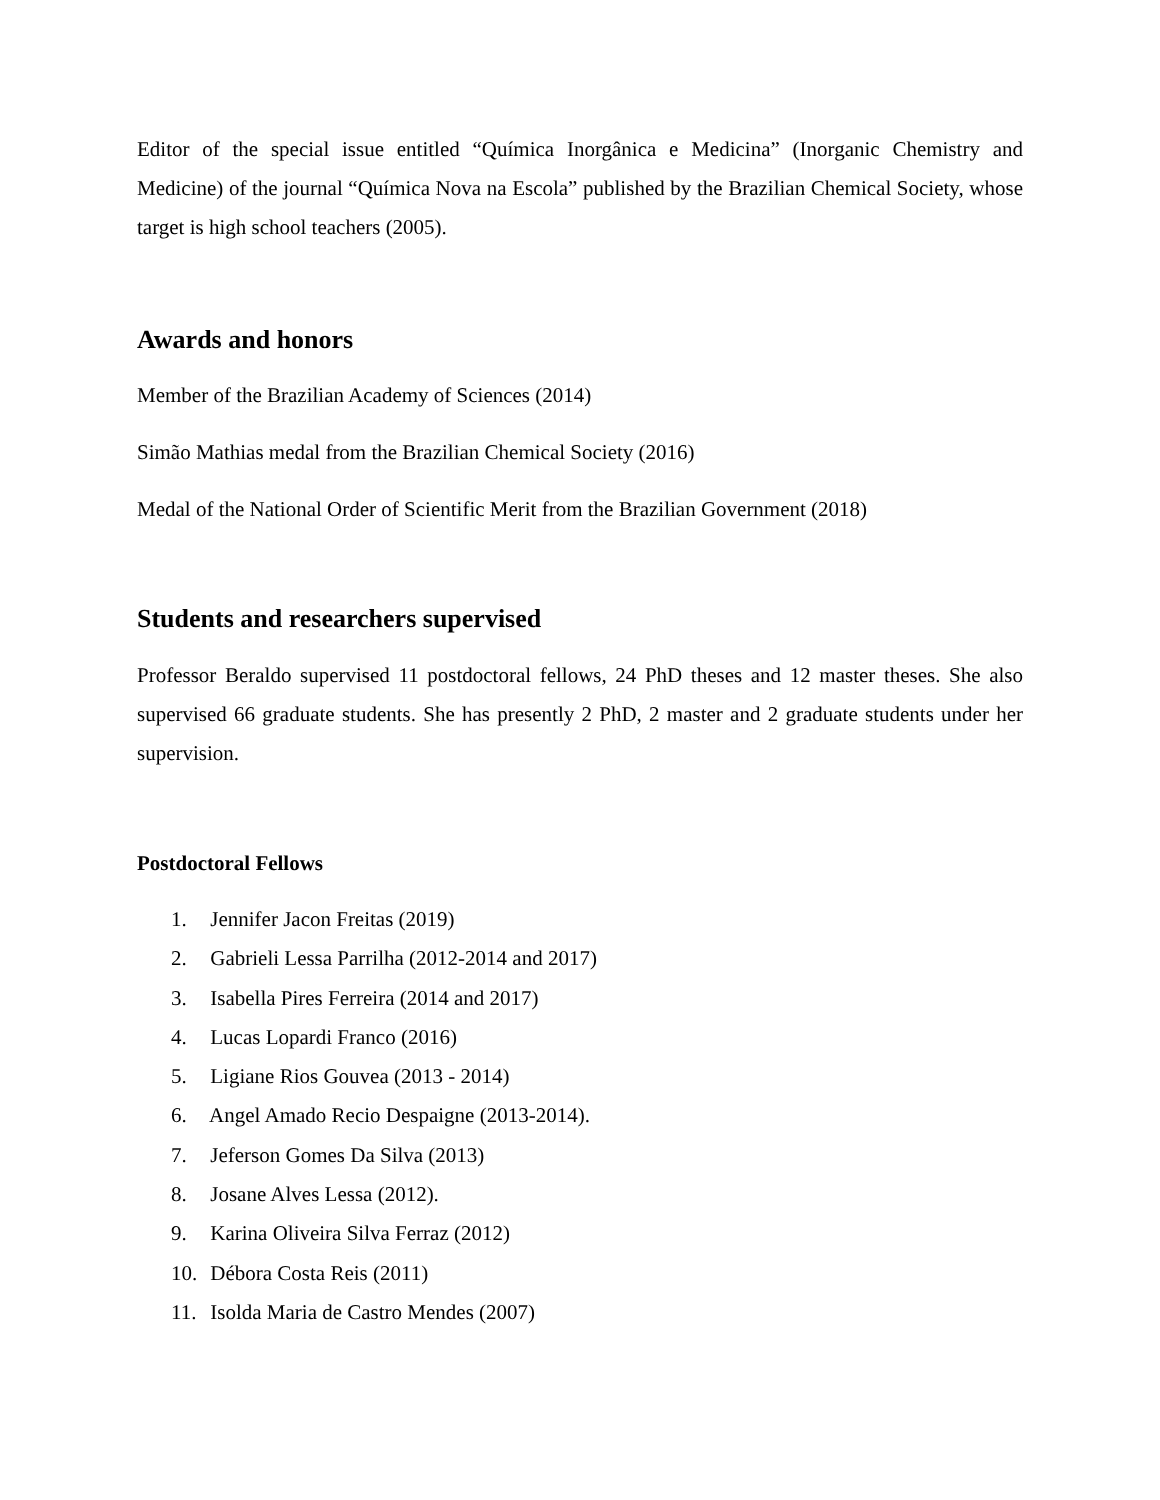Editor of the special issue entitled “Química Inorgânica e Medicina” (Inorganic Chemistry and Medicine) of the journal “Química Nova na Escola” published by the Brazilian Chemical Society, whose target is high school teachers (2005).
Awards and honors
Member of the Brazilian Academy of Sciences (2014)
Simão Mathias medal from the Brazilian Chemical Society (2016)
Medal of the National Order of Scientific Merit from the Brazilian Government (2018)
Students and researchers supervised
Professor Beraldo supervised 11 postdoctoral fellows, 24 PhD theses and 12 master theses. She also supervised 66 graduate students. She has presently 2 PhD, 2 master and 2 graduate students under her supervision.
Postdoctoral Fellows
1. Jennifer Jacon Freitas (2019)
2. Gabrieli Lessa Parrilha (2012-2014 and 2017)
3. Isabella Pires Ferreira (2014 and 2017)
4. Lucas Lopardi Franco (2016)
5. Ligiane Rios Gouvea (2013 - 2014)
6. Angel Amado Recio Despaigne (2013-2014).
7. Jeferson Gomes Da Silva (2013)
8. Josane Alves Lessa (2012).
9. Karina Oliveira Silva Ferraz (2012)
10. Débora Costa Reis (2011)
11. Isolda Maria de Castro Mendes (2007)